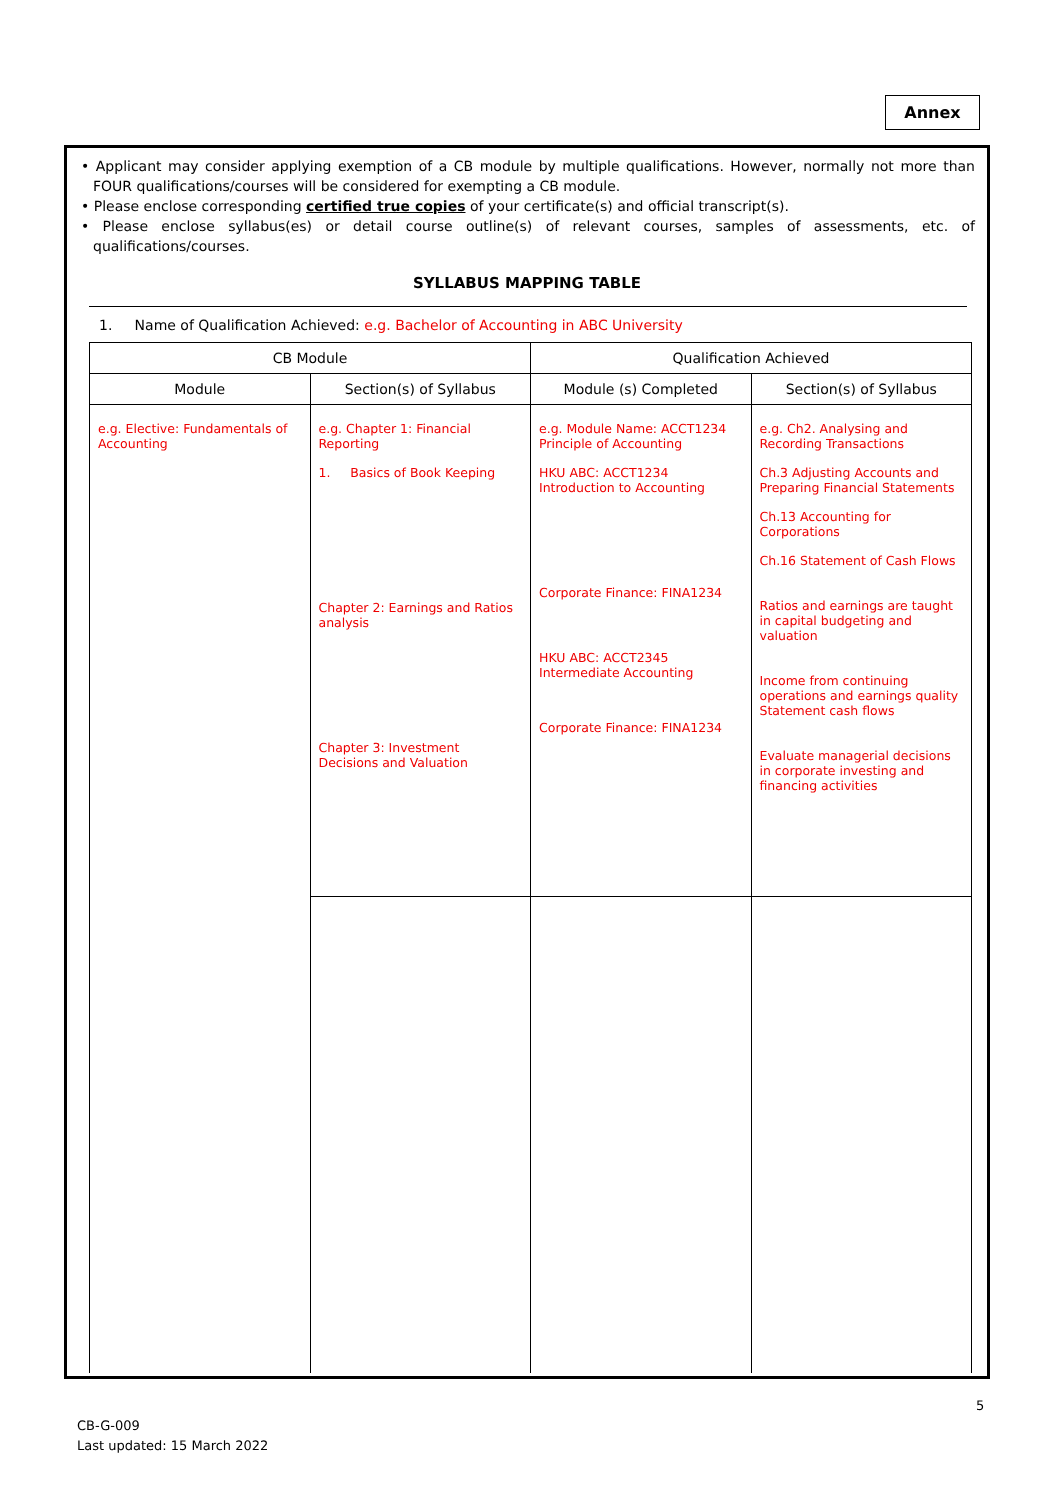Annex
• Applicant may consider applying exemption of a CB module by multiple qualifications. However, normally not more than FOUR qualifications/courses will be considered for exempting a CB module.
• Please enclose corresponding certified true copies of your certificate(s) and official transcript(s).
• Please enclose syllabus(es) or detail course outline(s) of relevant courses, samples of assessments, etc. of qualifications/courses.
SYLLABUS MAPPING TABLE
1. Name of Qualification Achieved: e.g. Bachelor of Accounting in ABC University
| CB Module | | Qualification Achieved | |
| --- | --- | --- | --- |
| Module | Section(s) of Syllabus | Module (s) Completed | Section(s) of Syllabus |
| e.g. Elective: Fundamentals of Accounting | e.g. Chapter 1: Financial Reporting 1. Basics of Book Keeping Chapter 2: Earnings and Ratios analysis Chapter 3: Investment Decisions and Valuation | e.g. Module Name: ACCT1234 Principle of Accounting HKU ABC: ACCT1234 Introduction to Accounting Corporate Finance: FINA1234 HKU ABC: ACCT2345 Intermediate Accounting Corporate Finance: FINA1234 | e.g. Ch2. Analysing and Recording Transactions Ch.3 Adjusting Accounts and Preparing Financial Statements Ch.13 Accounting for Corporations Ch.16 Statement of Cash Flows Ratios and earnings are taught in capital budgeting and valuation Income from continuing operations and earnings quality Statement cash flows Evaluate managerial decisions in corporate investing and financing activities |
5
CB-G-009
Last updated: 15 March 2022